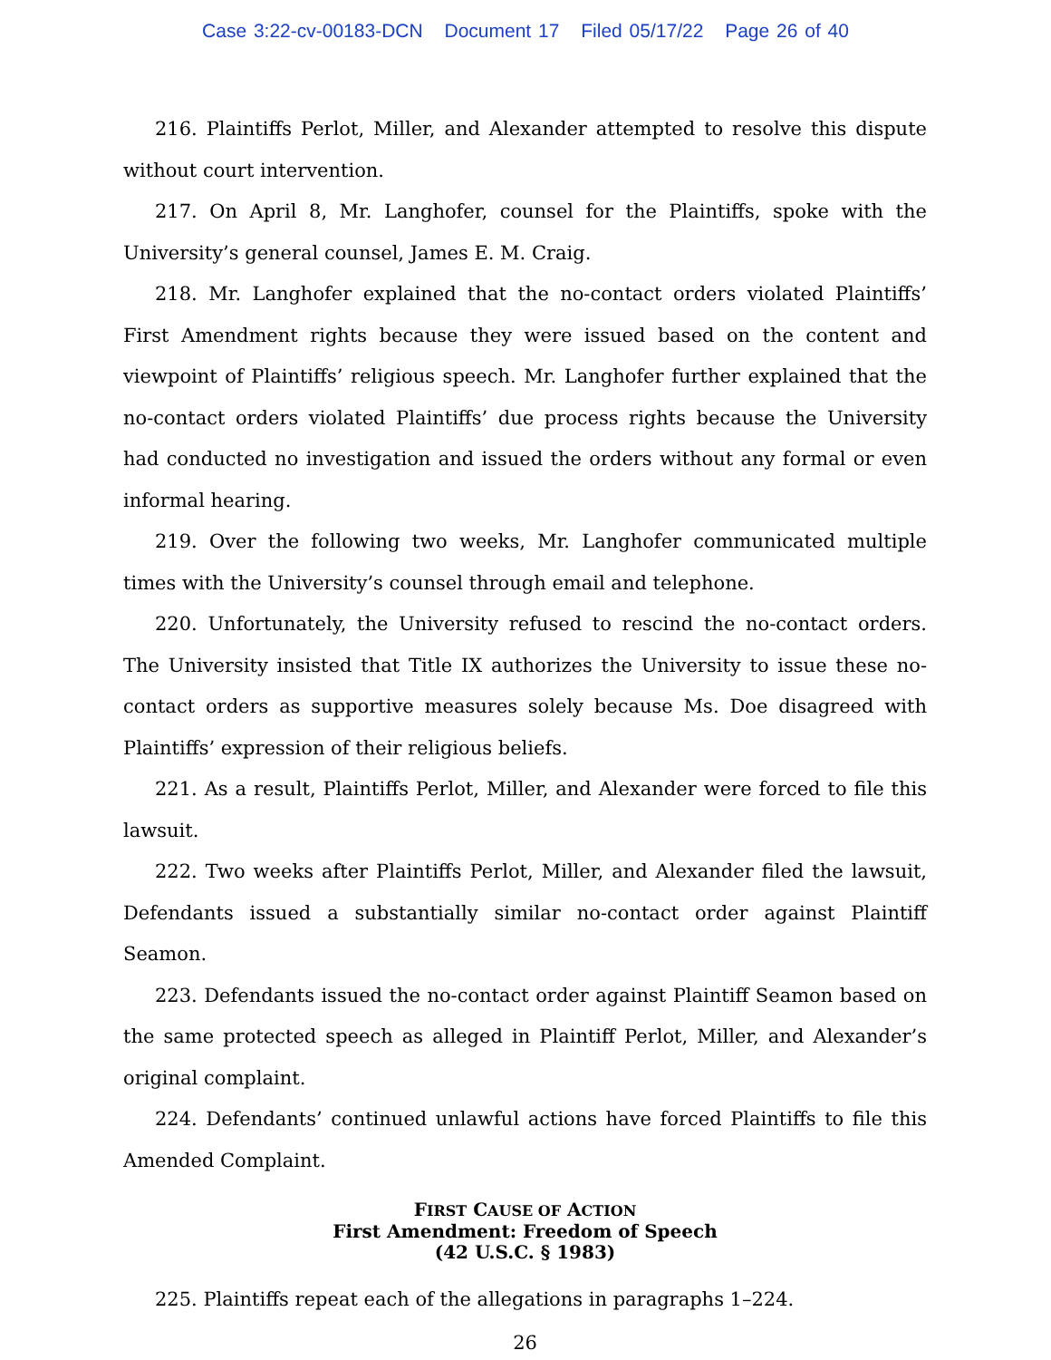Case 3:22-cv-00183-DCN Document 17 Filed 05/17/22 Page 26 of 40
216. Plaintiffs Perlot, Miller, and Alexander attempted to resolve this dispute without court intervention.
217. On April 8, Mr. Langhofer, counsel for the Plaintiffs, spoke with the University’s general counsel, James E. M. Craig.
218. Mr. Langhofer explained that the no-contact orders violated Plaintiffs’ First Amendment rights because they were issued based on the content and viewpoint of Plaintiffs’ religious speech. Mr. Langhofer further explained that the no-contact orders violated Plaintiffs’ due process rights because the University had conducted no investigation and issued the orders without any formal or even informal hearing.
219. Over the following two weeks, Mr. Langhofer communicated multiple times with the University’s counsel through email and telephone.
220. Unfortunately, the University refused to rescind the no-contact orders. The University insisted that Title IX authorizes the University to issue these no-contact orders as supportive measures solely because Ms. Doe disagreed with Plaintiffs’ expression of their religious beliefs.
221. As a result, Plaintiffs Perlot, Miller, and Alexander were forced to file this lawsuit.
222. Two weeks after Plaintiffs Perlot, Miller, and Alexander filed the lawsuit, Defendants issued a substantially similar no-contact order against Plaintiff Seamon.
223. Defendants issued the no-contact order against Plaintiff Seamon based on the same protected speech as alleged in Plaintiff Perlot, Miller, and Alexander’s original complaint.
224. Defendants’ continued unlawful actions have forced Plaintiffs to file this Amended Complaint.
FIRST CAUSE OF ACTION
First Amendment: Freedom of Speech
(42 U.S.C. § 1983)
225. Plaintiffs repeat each of the allegations in paragraphs 1–224.
26